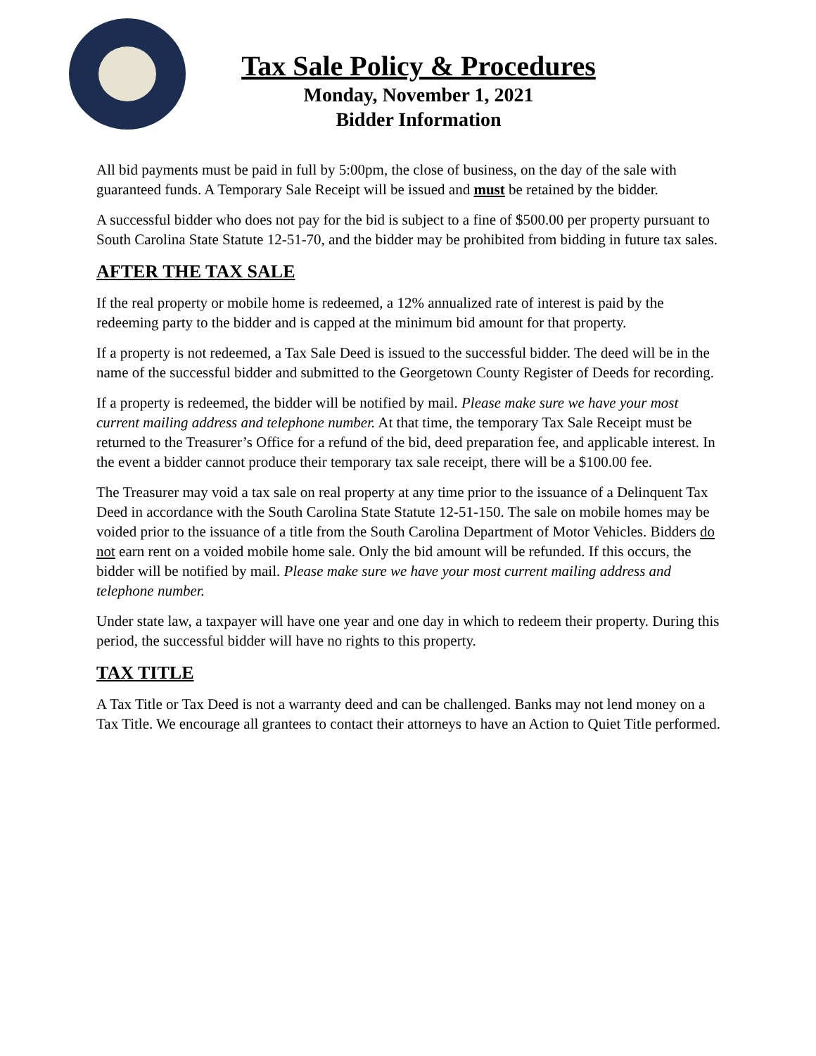Tax Sale Policy & Procedures
Monday, November 1, 2021
Bidder Information
All bid payments must be paid in full by 5:00pm, the close of business, on the day of the sale with guaranteed funds. A Temporary Sale Receipt will be issued and must be retained by the bidder.
A successful bidder who does not pay for the bid is subject to a fine of $500.00 per property pursuant to South Carolina State Statute 12-51-70, and the bidder may be prohibited from bidding in future tax sales.
AFTER THE TAX SALE
If the real property or mobile home is redeemed, a 12% annualized rate of interest is paid by the redeeming party to the bidder and is capped at the minimum bid amount for that property.
If a property is not redeemed, a Tax Sale Deed is issued to the successful bidder. The deed will be in the name of the successful bidder and submitted to the Georgetown County Register of Deeds for recording.
If a property is redeemed, the bidder will be notified by mail. Please make sure we have your most current mailing address and telephone number. At that time, the temporary Tax Sale Receipt must be returned to the Treasurer’s Office for a refund of the bid, deed preparation fee, and applicable interest. In the event a bidder cannot produce their temporary tax sale receipt, there will be a $100.00 fee.
The Treasurer may void a tax sale on real property at any time prior to the issuance of a Delinquent Tax Deed in accordance with the South Carolina State Statute 12-51-150. The sale on mobile homes may be voided prior to the issuance of a title from the South Carolina Department of Motor Vehicles. Bidders do not earn rent on a voided mobile home sale. Only the bid amount will be refunded. If this occurs, the bidder will be notified by mail. Please make sure we have your most current mailing address and telephone number.
Under state law, a taxpayer will have one year and one day in which to redeem their property. During this period, the successful bidder will have no rights to this property.
TAX TITLE
A Tax Title or Tax Deed is not a warranty deed and can be challenged. Banks may not lend money on a Tax Title. We encourage all grantees to contact their attorneys to have an Action to Quiet Title performed.